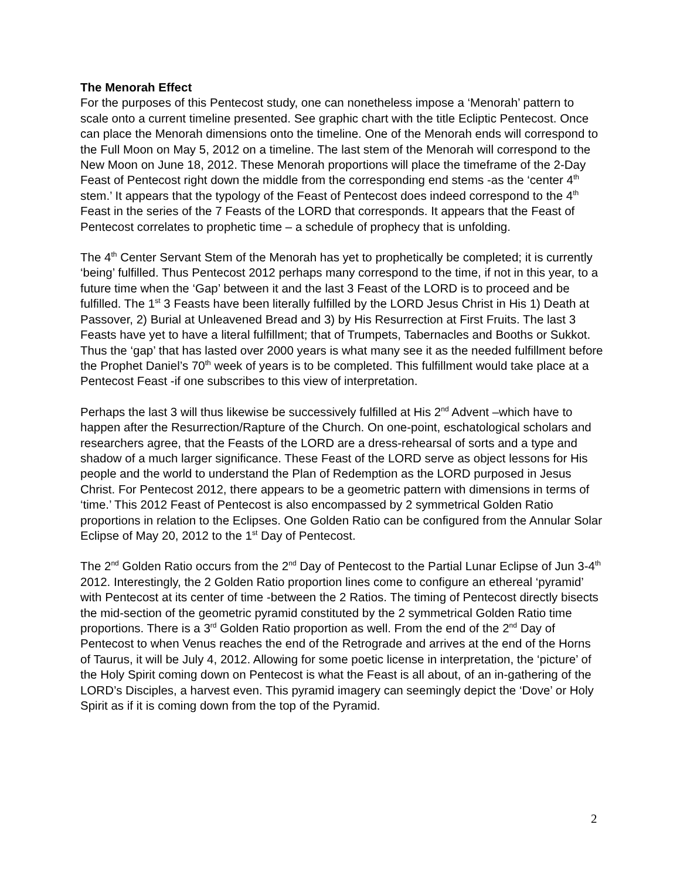The Menorah Effect
For the purposes of this Pentecost study, one can nonetheless impose a ‘Menorah’ pattern to scale onto a current timeline presented. See graphic chart with the title Ecliptic Pentecost. Once can place the Menorah dimensions onto the timeline. One of the Menorah ends will correspond to the Full Moon on May 5, 2012 on a timeline. The last stem of the Menorah will correspond to the New Moon on June 18, 2012. These Menorah proportions will place the timeframe of the 2-Day Feast of Pentecost right down the middle from the corresponding end stems -as the ‘center 4<sup>th</sup> stem.’ It appears that the typology of the Feast of Pentecost does indeed correspond to the 4<sup>th</sup> Feast in the series of the 7 Feasts of the LORD that corresponds. It appears that the Feast of Pentecost correlates to prophetic time – a schedule of prophecy that is unfolding.
The 4<sup>th</sup> Center Servant Stem of the Menorah has yet to prophetically be completed; it is currently ‘being’ fulfilled. Thus Pentecost 2012 perhaps many correspond to the time, if not in this year, to a future time when the ‘Gap’ between it and the last 3 Feast of the LORD is to proceed and be fulfilled. The 1<sup>st</sup> 3 Feasts have been literally fulfilled by the LORD Jesus Christ in His 1) Death at Passover, 2) Burial at Unleavened Bread and 3) by His Resurrection at First Fruits. The last 3 Feasts have yet to have a literal fulfillment; that of Trumpets, Tabernacles and Booths or Sukkot. Thus the ‘gap’ that has lasted over 2000 years is what many see it as the needed fulfillment before the Prophet Daniel’s 70<sup>th</sup> week of years is to be completed. This fulfillment would take place at a Pentecost Feast -if one subscribes to this view of interpretation.
Perhaps the last 3 will thus likewise be successively fulfilled at His 2<sup>nd</sup> Advent –which have to happen after the Resurrection/Rapture of the Church. On one-point, eschatological scholars and researchers agree, that the Feasts of the LORD are a dress-rehearsal of sorts and a type and shadow of a much larger significance. These Feast of the LORD serve as object lessons for His people and the world to understand the Plan of Redemption as the LORD purposed in Jesus Christ. For Pentecost 2012, there appears to be a geometric pattern with dimensions in terms of ‘time.’ This 2012 Feast of Pentecost is also encompassed by 2 symmetrical Golden Ratio proportions in relation to the Eclipses. One Golden Ratio can be configured from the Annular Solar Eclipse of May 20, 2012 to the 1<sup>st</sup> Day of Pentecost.
The 2<sup>nd</sup> Golden Ratio occurs from the 2<sup>nd</sup> Day of Pentecost to the Partial Lunar Eclipse of Jun 3-4<sup>th</sup> 2012. Interestingly, the 2 Golden Ratio proportion lines come to configure an ethereal ‘pyramid’ with Pentecost at its center of time -between the 2 Ratios. The timing of Pentecost directly bisects the mid-section of the geometric pyramid constituted by the 2 symmetrical Golden Ratio time proportions. There is a 3<sup>rd</sup> Golden Ratio proportion as well. From the end of the 2<sup>nd</sup> Day of Pentecost to when Venus reaches the end of the Retrograde and arrives at the end of the Horns of Taurus, it will be July 4, 2012. Allowing for some poetic license in interpretation, the ‘picture’ of the Holy Spirit coming down on Pentecost is what the Feast is all about, of an in-gathering of the LORD’s Disciples, a harvest even. This pyramid imagery can seemingly depict the ‘Dove’ or Holy Spirit as if it is coming down from the top of the Pyramid.
2